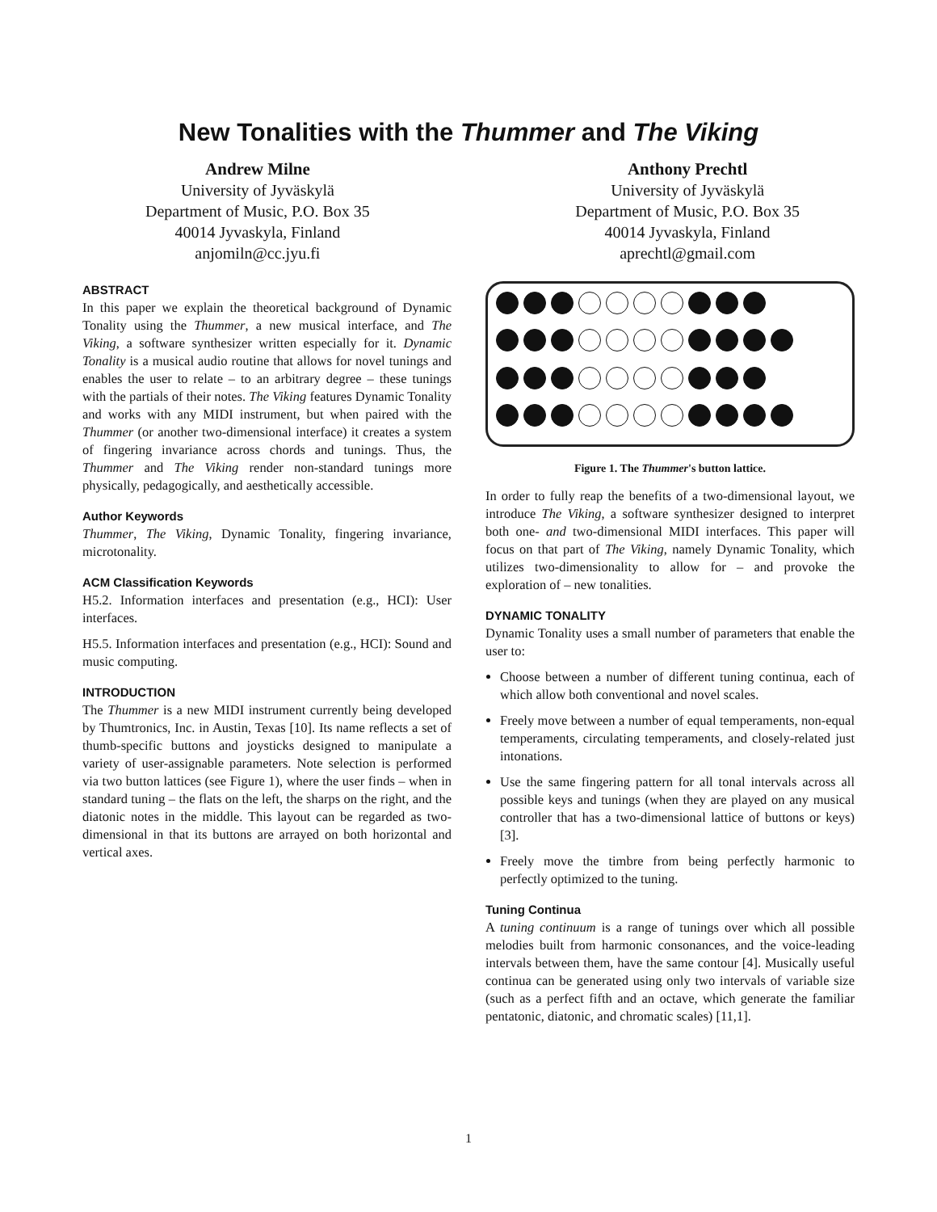New Tonalities with the Thummer and The Viking
Andrew Milne
University of Jyväskylä
Department of Music, P.O. Box 35
40014 Jyvaskyla, Finland
anjomiln@cc.jyu.fi
Anthony Prechtl
University of Jyväskylä
Department of Music, P.O. Box 35
40014 Jyvaskyla, Finland
aprechtl@gmail.com
ABSTRACT
In this paper we explain the theoretical background of Dynamic Tonality using the Thummer, a new musical interface, and The Viking, a software synthesizer written especially for it. Dynamic Tonality is a musical audio routine that allows for novel tunings and enables the user to relate – to an arbitrary degree – these tunings with the partials of their notes. The Viking features Dynamic Tonality and works with any MIDI instrument, but when paired with the Thummer (or another two-dimensional interface) it creates a system of fingering invariance across chords and tunings. Thus, the Thummer and The Viking render non-standard tunings more physically, pedagogically, and aesthetically accessible.
Author Keywords
Thummer, The Viking, Dynamic Tonality, fingering invariance, microtonality.
ACM Classification Keywords
H5.2. Information interfaces and presentation (e.g., HCI): User interfaces.
H5.5. Information interfaces and presentation (e.g., HCI): Sound and music computing.
INTRODUCTION
The Thummer is a new MIDI instrument currently being developed by Thumtronics, Inc. in Austin, Texas [10]. Its name reflects a set of thumb-specific buttons and joysticks designed to manipulate a variety of user-assignable parameters. Note selection is performed via two button lattices (see Figure 1), where the user finds – when in standard tuning – the flats on the left, the sharps on the right, and the diatonic notes in the middle. This layout can be regarded as two-dimensional in that its buttons are arrayed on both horizontal and vertical axes.
Figure 1. The Thummer's button lattice.
In order to fully reap the benefits of a two-dimensional layout, we introduce The Viking, a software synthesizer designed to interpret both one- and two-dimensional MIDI interfaces. This paper will focus on that part of The Viking, namely Dynamic Tonality, which utilizes two-dimensionality to allow for – and provoke the exploration of – new tonalities.
DYNAMIC TONALITY
Dynamic Tonality uses a small number of parameters that enable the user to:
Choose between a number of different tuning continua, each of which allow both conventional and novel scales.
Freely move between a number of equal temperaments, non-equal temperaments, circulating temperaments, and closely-related just intonations.
Use the same fingering pattern for all tonal intervals across all possible keys and tunings (when they are played on any musical controller that has a two-dimensional lattice of buttons or keys) [3].
Freely move the timbre from being perfectly harmonic to perfectly optimized to the tuning.
Tuning Continua
A tuning continuum is a range of tunings over which all possible melodies built from harmonic consonances, and the voice-leading intervals between them, have the same contour [4]. Musically useful continua can be generated using only two intervals of variable size (such as a perfect fifth and an octave, which generate the familiar pentatonic, diatonic, and chromatic scales) [11,1].
1